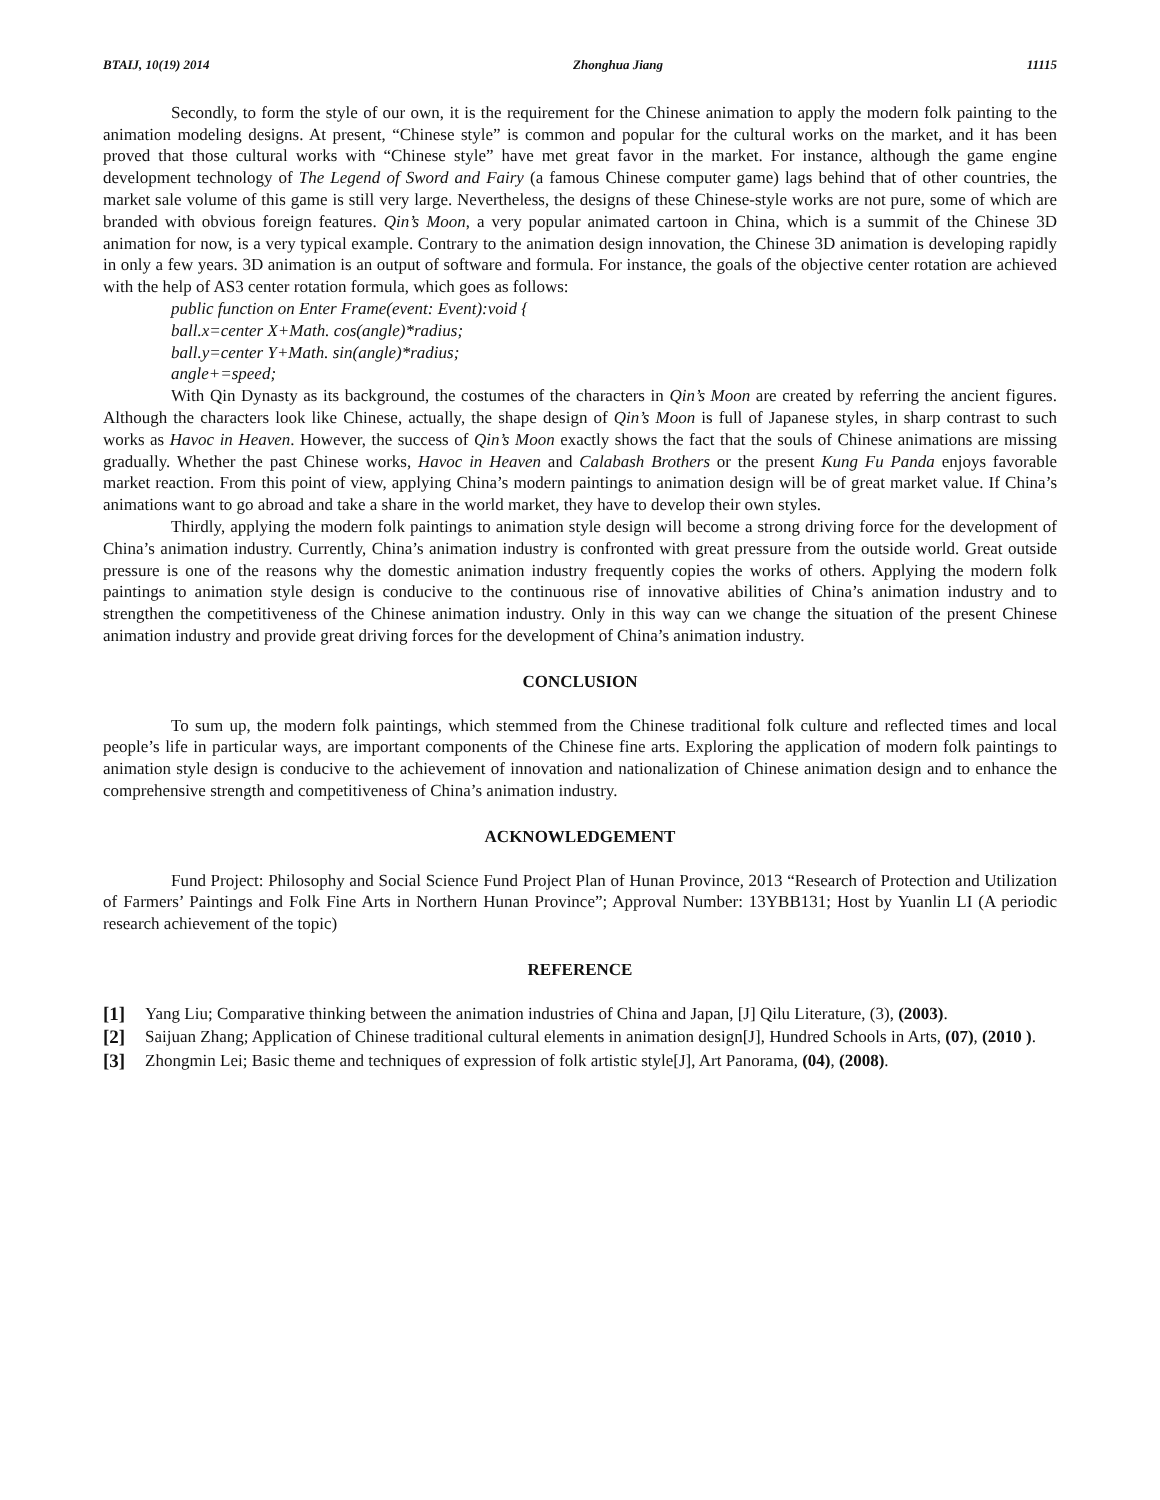BTAIJ, 10(19) 2014 Zhonghua Jiang 11115
Secondly, to form the style of our own, it is the requirement for the Chinese animation to apply the modern folk painting to the animation modeling designs. At present, “Chinese style” is common and popular for the cultural works on the market, and it has been proved that those cultural works with “Chinese style” have met great favor in the market. For instance, although the game engine development technology of The Legend of Sword and Fairy (a famous Chinese computer game) lags behind that of other countries, the market sale volume of this game is still very large. Nevertheless, the designs of these Chinese-style works are not pure, some of which are branded with obvious foreign features. Qin’s Moon, a very popular animated cartoon in China, which is a summit of the Chinese 3D animation for now, is a very typical example. Contrary to the animation design innovation, the Chinese 3D animation is developing rapidly in only a few years. 3D animation is an output of software and formula. For instance, the goals of the objective center rotation are achieved with the help of AS3 center rotation formula, which goes as follows:
public function on Enter Frame(event: Event):void {
ball.x=center X+Math. cos(angle)*radius;
ball.y=center Y+Math. sin(angle)*radius;
angle+=speed;
With Qin Dynasty as its background, the costumes of the characters in Qin’s Moon are created by referring the ancient figures. Although the characters look like Chinese, actually, the shape design of Qin’s Moon is full of Japanese styles, in sharp contrast to such works as Havoc in Heaven. However, the success of Qin’s Moon exactly shows the fact that the souls of Chinese animations are missing gradually. Whether the past Chinese works, Havoc in Heaven and Calabash Brothers or the present Kung Fu Panda enjoys favorable market reaction. From this point of view, applying China’s modern paintings to animation design will be of great market value. If China’s animations want to go abroad and take a share in the world market, they have to develop their own styles.
Thirdly, applying the modern folk paintings to animation style design will become a strong driving force for the development of China’s animation industry. Currently, China’s animation industry is confronted with great pressure from the outside world. Great outside pressure is one of the reasons why the domestic animation industry frequently copies the works of others. Applying the modern folk paintings to animation style design is conducive to the continuous rise of innovative abilities of China’s animation industry and to strengthen the competitiveness of the Chinese animation industry. Only in this way can we change the situation of the present Chinese animation industry and provide great driving forces for the development of China’s animation industry.
CONCLUSION
To sum up, the modern folk paintings, which stemmed from the Chinese traditional folk culture and reflected times and local people’s life in particular ways, are important components of the Chinese fine arts. Exploring the application of modern folk paintings to animation style design is conducive to the achievement of innovation and nationalization of Chinese animation design and to enhance the comprehensive strength and competitiveness of China’s animation industry.
ACKNOWLEDGEMENT
Fund Project: Philosophy and Social Science Fund Project Plan of Hunan Province, 2013 “Research of Protection and Utilization of Farmers’ Paintings and Folk Fine Arts in Northern Hunan Province”; Approval Number: 13YBB131; Host by Yuanlin LI (A periodic research achievement of the topic)
REFERENCE
[1] Yang Liu; Comparative thinking between the animation industries of China and Japan, [J] Qilu Literature, (3), (2003).
[2] Saijuan Zhang; Application of Chinese traditional cultural elements in animation design[J], Hundred Schools in Arts, (07), (2010 ).
[3] Zhongmin Lei; Basic theme and techniques of expression of folk artistic style[J], Art Panorama, (04), (2008).